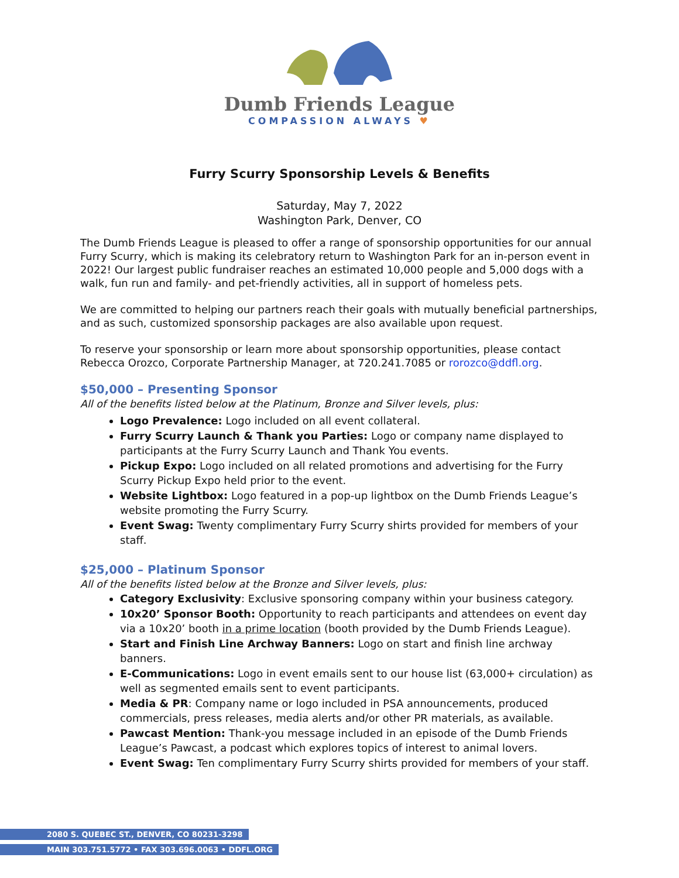Dumb Friends League
COMPASSION ALWAYS ♥
Furry Scurry Sponsorship Levels & Benefits
Saturday, May 7, 2022
Washington Park, Denver, CO
The Dumb Friends League is pleased to offer a range of sponsorship opportunities for our annual Furry Scurry, which is making its celebratory return to Washington Park for an in-person event in 2022! Our largest public fundraiser reaches an estimated 10,000 people and 5,000 dogs with a walk, fun run and family- and pet-friendly activities, all in support of homeless pets.
We are committed to helping our partners reach their goals with mutually beneficial partnerships, and as such, customized sponsorship packages are also available upon request.
To reserve your sponsorship or learn more about sponsorship opportunities, please contact Rebecca Orozco, Corporate Partnership Manager, at 720.241.7085 or rorozco@ddfl.org.
$50,000 – Presenting Sponsor
All of the benefits listed below at the Platinum, Bronze and Silver levels, plus:
Logo Prevalence: Logo included on all event collateral.
Furry Scurry Launch & Thank you Parties: Logo or company name displayed to participants at the Furry Scurry Launch and Thank You events.
Pickup Expo: Logo included on all related promotions and advertising for the Furry Scurry Pickup Expo held prior to the event.
Website Lightbox: Logo featured in a pop-up lightbox on the Dumb Friends League’s website promoting the Furry Scurry.
Event Swag: Twenty complimentary Furry Scurry shirts provided for members of your staff.
$25,000 – Platinum Sponsor
All of the benefits listed below at the Bronze and Silver levels, plus:
Category Exclusivity: Exclusive sponsoring company within your business category.
10x20’ Sponsor Booth: Opportunity to reach participants and attendees on event day via a 10x20’ booth in a prime location (booth provided by the Dumb Friends League).
Start and Finish Line Archway Banners: Logo on start and finish line archway banners.
E-Communications: Logo in event emails sent to our house list (63,000+ circulation) as well as segmented emails sent to event participants.
Media & PR: Company name or logo included in PSA announcements, produced commercials, press releases, media alerts and/or other PR materials, as available.
Pawcast Mention: Thank-you message included in an episode of the Dumb Friends League’s Pawcast, a podcast which explores topics of interest to animal lovers.
Event Swag: Ten complimentary Furry Scurry shirts provided for members of your staff.
2080 S. QUEBEC ST., DENVER, CO 80231-3298
MAIN 303.751.5772 • FAX 303.696.0063 • DDFL.ORG